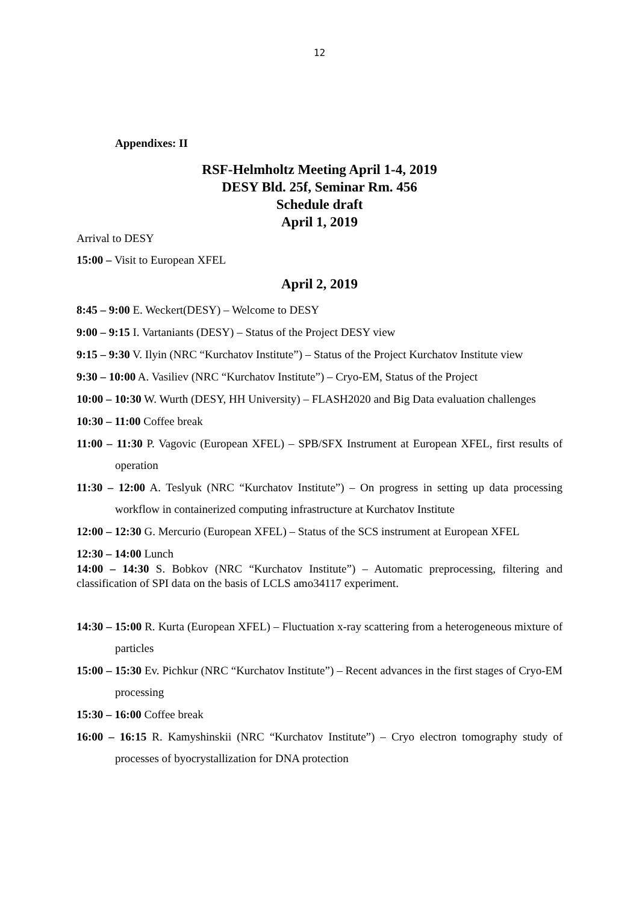12
Appendixes: II
RSF-Helmholtz Meeting April 1-4, 2019
DESY Bld. 25f, Seminar Rm. 456
Schedule draft
April 1, 2019
Arrival to DESY
15:00 – Visit to European XFEL
April 2, 2019
8:45 – 9:00 E. Weckert(DESY) – Welcome to DESY
9:00 – 9:15 I. Vartaniants (DESY) – Status of the Project DESY view
9:15 – 9:30 V. Ilyin (NRC “Kurchatov Institute”) – Status of the Project Kurchatov Institute view
9:30 – 10:00 A. Vasiliev (NRC “Kurchatov Institute”) – Cryo-EM, Status of the Project
10:00 – 10:30 W. Wurth (DESY, HH University) – FLASH2020 and Big Data evaluation challenges
10:30 – 11:00 Coffee break
11:00 – 11:30 P. Vagovic (European XFEL) – SPB/SFX Instrument at European XFEL, first results of operation
11:30 – 12:00 A. Teslyuk (NRC “Kurchatov Institute”) – On progress in setting up data processing workflow in containerized computing infrastructure at Kurchatov Institute
12:00 – 12:30 G. Mercurio (European XFEL) – Status of the SCS instrument at European XFEL
12:30 – 14:00 Lunch
14:00 – 14:30 S. Bobkov (NRC “Kurchatov Institute”) – Automatic preprocessing, filtering and classification of SPI data on the basis of LCLS amo34117 experiment.
14:30 – 15:00 R. Kurta (European XFEL) – Fluctuation x-ray scattering from a heterogeneous mixture of particles
15:00 – 15:30 Ev. Pichkur (NRC “Kurchatov Institute”) – Recent advances in the first stages of Cryo-EM processing
15:30 – 16:00 Coffee break
16:00 – 16:15 R. Kamyshinskii (NRC “Kurchatov Institute”) – Cryo electron tomography study of processes of byocrystallization for DNA protection